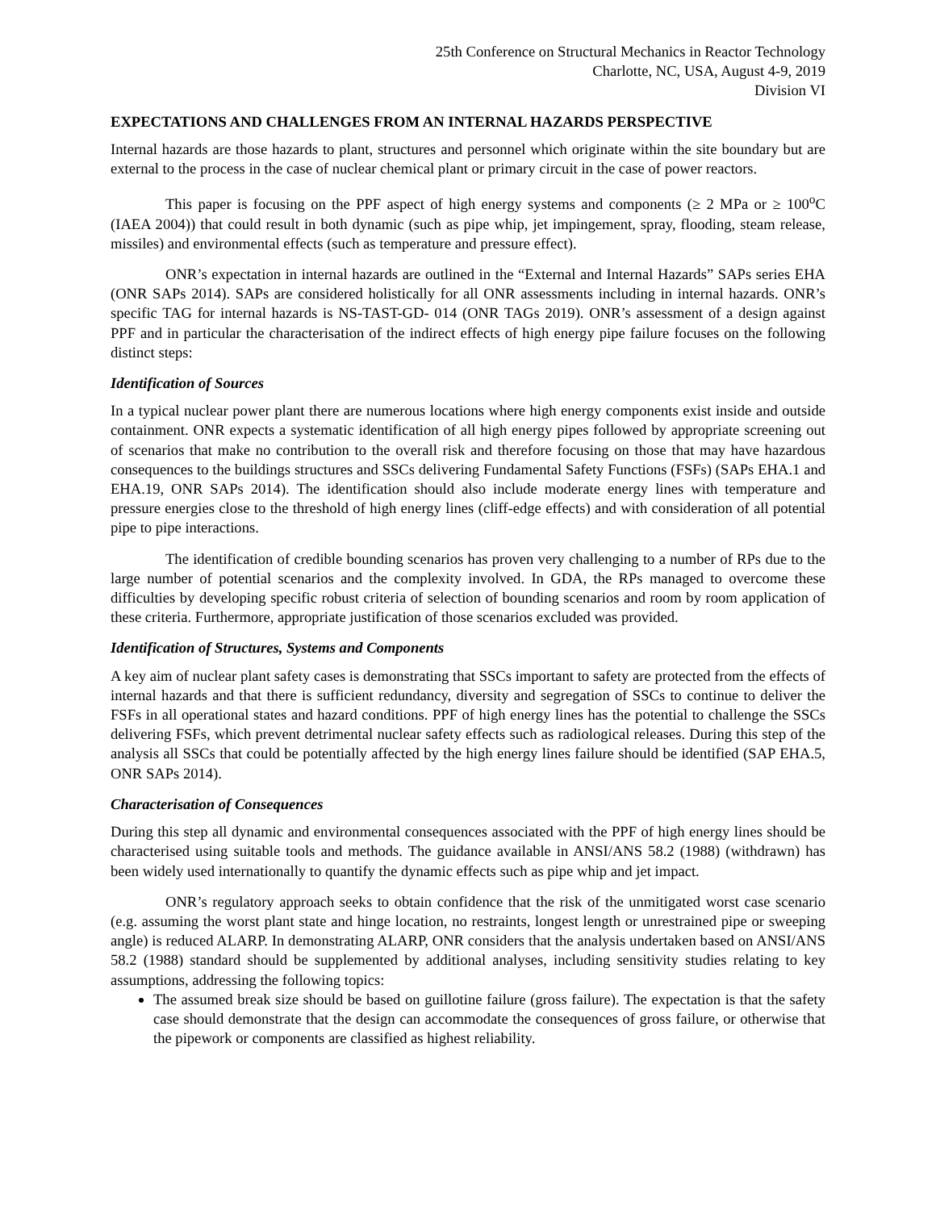25th Conference on Structural Mechanics in Reactor Technology
Charlotte, NC, USA, August 4-9, 2019
Division VI
EXPECTATIONS AND CHALLENGES FROM AN INTERNAL HAZARDS PERSPECTIVE
Internal hazards are those hazards to plant, structures and personnel which originate within the site boundary but are external to the process in the case of nuclear chemical plant or primary circuit in the case of power reactors.
This paper is focusing on the PPF aspect of high energy systems and components (≥ 2 MPa or ≥ 100<sup>o</sup>C (IAEA 2004)) that could result in both dynamic (such as pipe whip, jet impingement, spray, flooding, steam release, missiles) and environmental effects (such as temperature and pressure effect).
ONR’s expectation in internal hazards are outlined in the “External and Internal Hazards” SAPs series EHA (ONR SAPs 2014). SAPs are considered holistically for all ONR assessments including in internal hazards. ONR’s specific TAG for internal hazards is NS-TAST-GD- 014 (ONR TAGs 2019). ONR’s assessment of a design against PPF and in particular the characterisation of the indirect effects of high energy pipe failure focuses on the following distinct steps:
Identification of Sources
In a typical nuclear power plant there are numerous locations where high energy components exist inside and outside containment. ONR expects a systematic identification of all high energy pipes followed by appropriate screening out of scenarios that make no contribution to the overall risk and therefore focusing on those that may have hazardous consequences to the buildings structures and SSCs delivering Fundamental Safety Functions (FSFs) (SAPs EHA.1 and EHA.19, ONR SAPs 2014). The identification should also include moderate energy lines with temperature and pressure energies close to the threshold of high energy lines (cliff-edge effects) and with consideration of all potential pipe to pipe interactions.
The identification of credible bounding scenarios has proven very challenging to a number of RPs due to the large number of potential scenarios and the complexity involved. In GDA, the RPs managed to overcome these difficulties by developing specific robust criteria of selection of bounding scenarios and room by room application of these criteria. Furthermore, appropriate justification of those scenarios excluded was provided.
Identification of Structures, Systems and Components
A key aim of nuclear plant safety cases is demonstrating that SSCs important to safety are protected from the effects of internal hazards and that there is sufficient redundancy, diversity and segregation of SSCs to continue to deliver the FSFs in all operational states and hazard conditions. PPF of high energy lines has the potential to challenge the SSCs delivering FSFs, which prevent detrimental nuclear safety effects such as radiological releases. During this step of the analysis all SSCs that could be potentially affected by the high energy lines failure should be identified (SAP EHA.5, ONR SAPs 2014).
Characterisation of Consequences
During this step all dynamic and environmental consequences associated with the PPF of high energy lines should be characterised using suitable tools and methods. The guidance available in ANSI/ANS 58.2 (1988) (withdrawn) has been widely used internationally to quantify the dynamic effects such as pipe whip and jet impact.
ONR’s regulatory approach seeks to obtain confidence that the risk of the unmitigated worst case scenario (e.g. assuming the worst plant state and hinge location, no restraints, longest length or unrestrained pipe or sweeping angle) is reduced ALARP. In demonstrating ALARP, ONR considers that the analysis undertaken based on ANSI/ANS 58.2 (1988) standard should be supplemented by additional analyses, including sensitivity studies relating to key assumptions, addressing the following topics:
The assumed break size should be based on guillotine failure (gross failure). The expectation is that the safety case should demonstrate that the design can accommodate the consequences of gross failure, or otherwise that the pipework or components are classified as highest reliability.